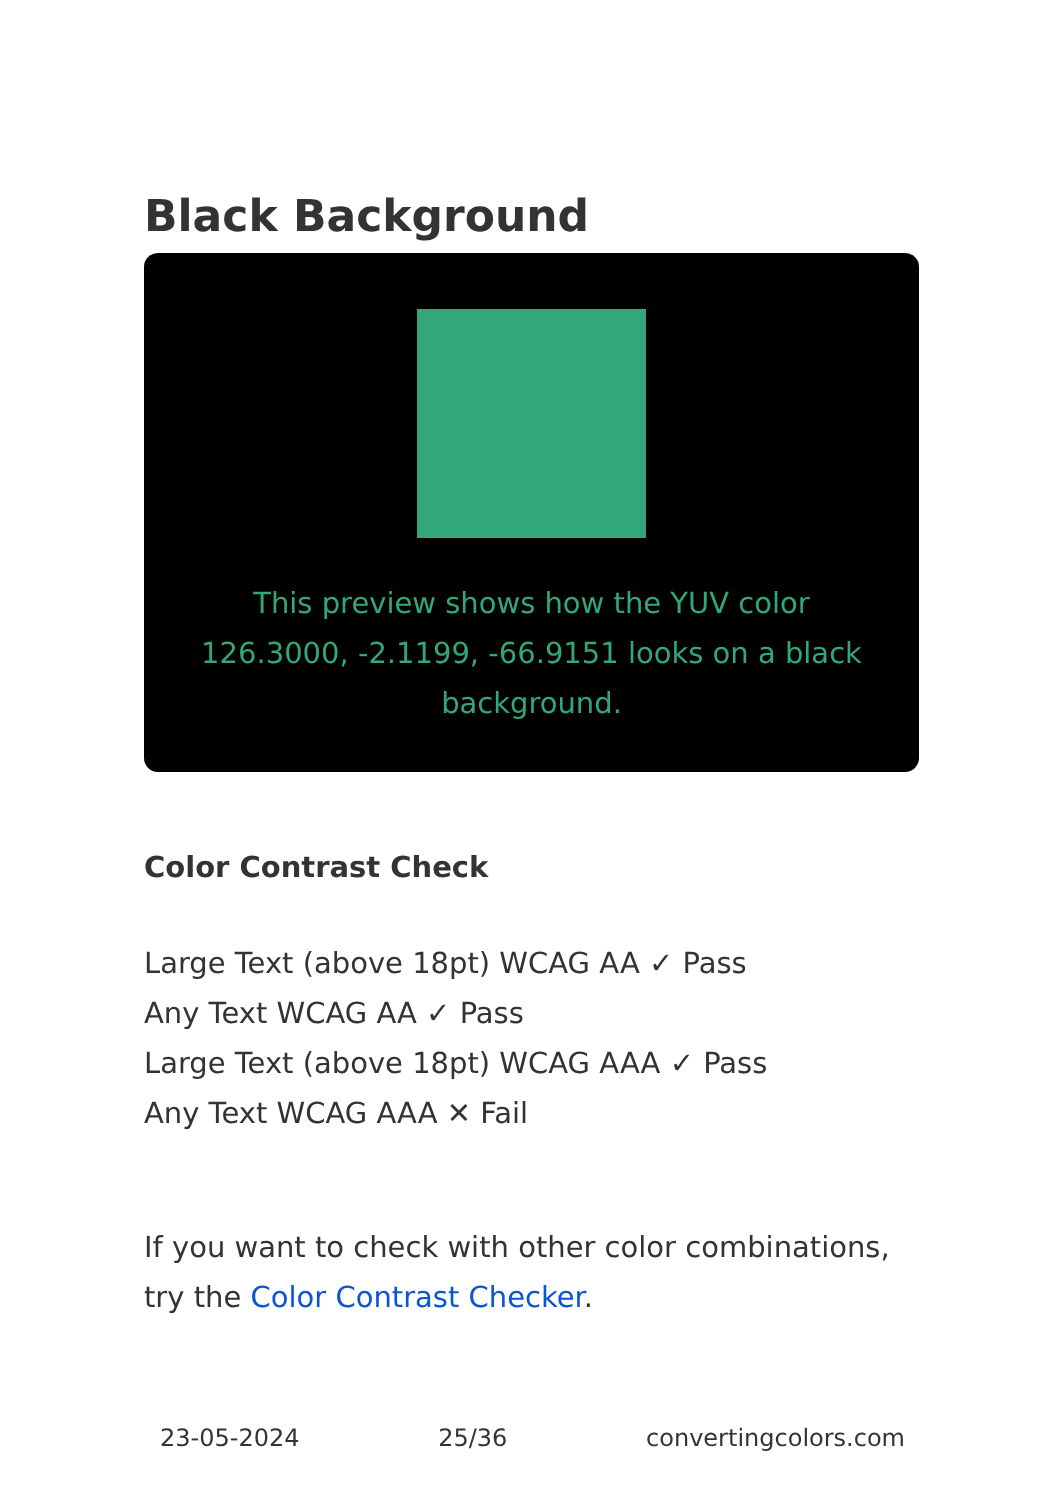Black Background
This preview shows how the YUV color 126.3000, -2.1199, -66.9151 looks on a black background.
Color Contrast Check
Large Text (above 18pt) WCAG AA ✓ Pass
Any Text WCAG AA ✓ Pass
Large Text (above 18pt) WCAG AAA ✓ Pass
Any Text WCAG AAA ✕ Fail
If you want to check with other color combinations, try the Color Contrast Checker.
23-05-2024 25/36 convertingcolors.com